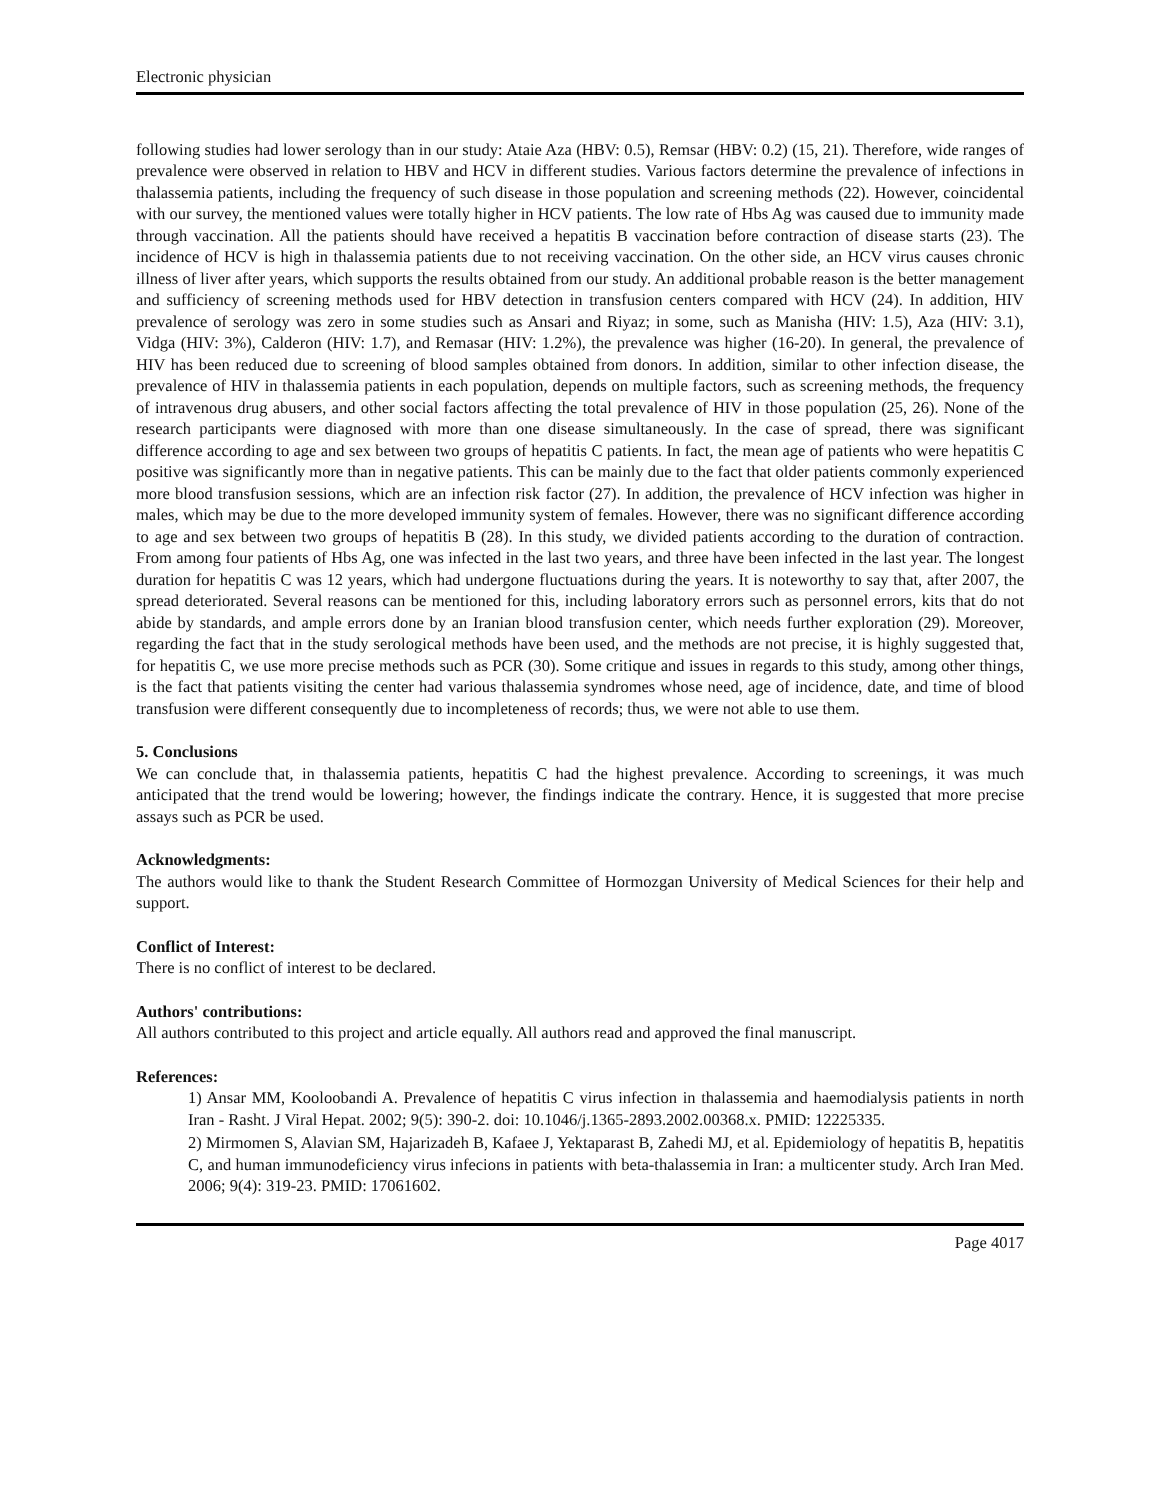Electronic physician
following studies had lower serology than in our study: Ataie Aza (HBV: 0.5), Remsar (HBV: 0.2) (15, 21). Therefore, wide ranges of prevalence were observed in relation to HBV and HCV in different studies. Various factors determine the prevalence of infections in thalassemia patients, including the frequency of such disease in those population and screening methods (22). However, coincidental with our survey, the mentioned values were totally higher in HCV patients. The low rate of Hbs Ag was caused due to immunity made through vaccination. All the patients should have received a hepatitis B vaccination before contraction of disease starts (23). The incidence of HCV is high in thalassemia patients due to not receiving vaccination. On the other side, an HCV virus causes chronic illness of liver after years, which supports the results obtained from our study. An additional probable reason is the better management and sufficiency of screening methods used for HBV detection in transfusion centers compared with HCV (24). In addition, HIV prevalence of serology was zero in some studies such as Ansari and Riyaz; in some, such as Manisha (HIV: 1.5), Aza (HIV: 3.1), Vidga (HIV: 3%), Calderon (HIV: 1.7), and Remasar (HIV: 1.2%), the prevalence was higher (16-20). In general, the prevalence of HIV has been reduced due to screening of blood samples obtained from donors. In addition, similar to other infection disease, the prevalence of HIV in thalassemia patients in each population, depends on multiple factors, such as screening methods, the frequency of intravenous drug abusers, and other social factors affecting the total prevalence of HIV in those population (25, 26). None of the research participants were diagnosed with more than one disease simultaneously. In the case of spread, there was significant difference according to age and sex between two groups of hepatitis C patients. In fact, the mean age of patients who were hepatitis C positive was significantly more than in negative patients. This can be mainly due to the fact that older patients commonly experienced more blood transfusion sessions, which are an infection risk factor (27). In addition, the prevalence of HCV infection was higher in males, which may be due to the more developed immunity system of females. However, there was no significant difference according to age and sex between two groups of hepatitis B (28). In this study, we divided patients according to the duration of contraction. From among four patients of Hbs Ag, one was infected in the last two years, and three have been infected in the last year. The longest duration for hepatitis C was 12 years, which had undergone fluctuations during the years. It is noteworthy to say that, after 2007, the spread deteriorated. Several reasons can be mentioned for this, including laboratory errors such as personnel errors, kits that do not abide by standards, and ample errors done by an Iranian blood transfusion center, which needs further exploration (29). Moreover, regarding the fact that in the study serological methods have been used, and the methods are not precise, it is highly suggested that, for hepatitis C, we use more precise methods such as PCR (30). Some critique and issues in regards to this study, among other things, is the fact that patients visiting the center had various thalassemia syndromes whose need, age of incidence, date, and time of blood transfusion were different consequently due to incompleteness of records; thus, we were not able to use them.
5. Conclusions
We can conclude that, in thalassemia patients, hepatitis C had the highest prevalence. According to screenings, it was much anticipated that the trend would be lowering; however, the findings indicate the contrary. Hence, it is suggested that more precise assays such as PCR be used.
Acknowledgments:
The authors would like to thank the Student Research Committee of Hormozgan University of Medical Sciences for their help and support.
Conflict of Interest:
There is no conflict of interest to be declared.
Authors' contributions:
All authors contributed to this project and article equally. All authors read and approved the final manuscript.
References:
1) Ansar MM, Kooloobandi A. Prevalence of hepatitis C virus infection in thalassemia and haemodialysis patients in north Iran - Rasht. J Viral Hepat. 2002; 9(5): 390-2. doi: 10.1046/j.1365-2893.2002.00368.x. PMID: 12225335.
2) Mirmomen S, Alavian SM, Hajarizadeh B, Kafaee J, Yektaparast B, Zahedi MJ, et al. Epidemiology of hepatitis B, hepatitis C, and human immunodeficiency virus infecions in patients with beta-thalassemia in Iran: a multicenter study. Arch Iran Med. 2006; 9(4): 319-23. PMID: 17061602.
Page 4017